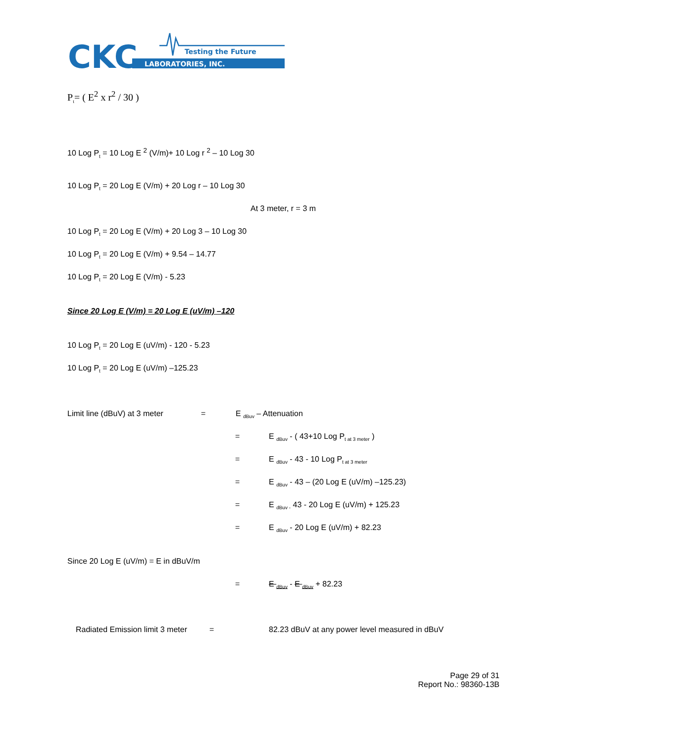CKC
Testing the Future
LABORATORIES, INC.
P<sub>t</sub>= ( E<sup>2</sup> x r<sup>2</sup> / 30 )
10 Log P<sub>t</sub> = 10 Log E <sup>2</sup> (V/m)+ 10 Log r <sup>2</sup> – 10 Log 30
10 Log P<sub>t</sub> = 20 Log E (V/m) + 20 Log r – 10 Log 30
At 3 meter, r = 3 m
10 Log P<sub>t</sub> = 20 Log E (V/m) + 20 Log 3 – 10 Log 30
10 Log P<sub>t</sub> = 20 Log E (V/m) + 9.54 – 14.77
10 Log P<sub>t</sub> = 20 Log E (V/m) - 5.23
Since 20 Log E (V/m) = 20 Log E (uV/m) –120
10 Log P<sub>t</sub> = 20 Log E (uV/m) - 120 - 5.23
10 Log P<sub>t</sub> = 20 Log E (uV/m) –125.23
Limit line (dBuV) at 3 meter = E <sub>dBuv</sub> – Attenuation
= E <sub>dBuv</sub> - ( 43+10 Log P<sub>t at 3 meter</sub> )
= E <sub>dBuv</sub> - 43 - 10 Log P<sub>t at 3 meter</sub>
= E <sub>dBuv</sub> - 43 – (20 Log E (uV/m) –125.23)
= E <sub>dBuv -</sub> 43 - 20 Log E (uV/m) + 125.23
= E <sub>dBuv</sub> - 20 Log E (uV/m) + 82.23
Since 20 Log E (uV/m) = E in dBuV/m
= E <sub>dBuv</sub> - E <sub>dBuv</sub> + 82.23
Radiated Emission limit 3 meter = 82.23 dBuV at any power level measured in dBuV
Page 29 of 31
Report No.: 98360-13B